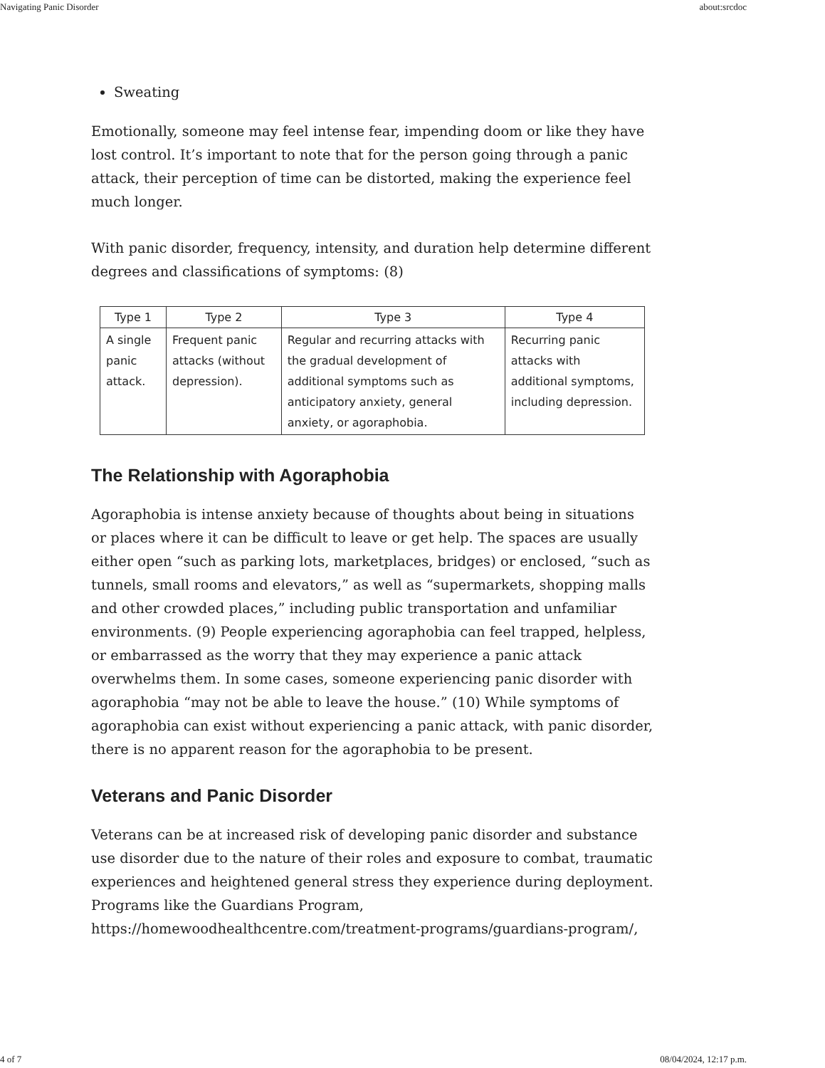Navigating Panic Disorder about:srcdoc
Sweating
Emotionally, someone may feel intense fear, impending doom or like they have lost control. It’s important to note that for the person going through a panic attack, their perception of time can be distorted, making the experience feel much longer.
With panic disorder, frequency, intensity, and duration help determine different degrees and classifications of symptoms: (8)
| Type 1 | Type 2 | Type 3 | Type 4 |
| --- | --- | --- | --- |
| A single panic attack. | Frequent panic attacks (without depression). | Regular and recurring attacks with the gradual development of additional symptoms such as anticipatory anxiety, general anxiety, or agoraphobia. | Recurring panic attacks with additional symptoms, including depression. |
The Relationship with Agoraphobia
Agoraphobia is intense anxiety because of thoughts about being in situations or places where it can be difficult to leave or get help. The spaces are usually either open “such as parking lots, marketplaces, bridges) or enclosed, “such as tunnels, small rooms and elevators,” as well as “supermarkets, shopping malls and other crowded places,” including public transportation and unfamiliar environments. (9) People experiencing agoraphobia can feel trapped, helpless, or embarrassed as the worry that they may experience a panic attack overwhelms them. In some cases, someone experiencing panic disorder with agoraphobia “may not be able to leave the house.” (10) While symptoms of agoraphobia can exist without experiencing a panic attack, with panic disorder, there is no apparent reason for the agoraphobia to be present.
Veterans and Panic Disorder
Veterans can be at increased risk of developing panic disorder and substance use disorder due to the nature of their roles and exposure to combat, traumatic experiences and heightened general stress they experience during deployment. Programs like the Guardians Program, https://homewoodhealthcentre.com/treatment-programs/guardians-program/,
4 of 7 08/04/2024, 12:17 p.m.